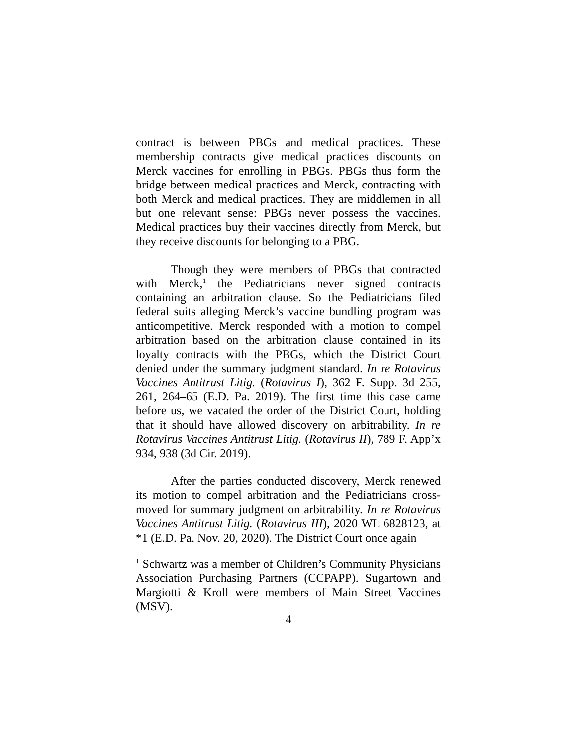contract is between PBGs and medical practices. These membership contracts give medical practices discounts on Merck vaccines for enrolling in PBGs. PBGs thus form the bridge between medical practices and Merck, contracting with both Merck and medical practices. They are middlemen in all but one relevant sense: PBGs never possess the vaccines. Medical practices buy their vaccines directly from Merck, but they receive discounts for belonging to a PBG.
Though they were members of PBGs that contracted with Merck,<sup>1</sup> the Pediatricians never signed contracts containing an arbitration clause. So the Pediatricians filed federal suits alleging Merck’s vaccine bundling program was anticompetitive. Merck responded with a motion to compel arbitration based on the arbitration clause contained in its loyalty contracts with the PBGs, which the District Court denied under the summary judgment standard. In re Rotavirus Vaccines Antitrust Litig. (Rotavirus I), 362 F. Supp. 3d 255, 261, 264–65 (E.D. Pa. 2019). The first time this case came before us, we vacated the order of the District Court, holding that it should have allowed discovery on arbitrability. In re Rotavirus Vaccines Antitrust Litig. (Rotavirus II), 789 F. App’x 934, 938 (3d Cir. 2019).
After the parties conducted discovery, Merck renewed its motion to compel arbitration and the Pediatricians cross-moved for summary judgment on arbitrability. In re Rotavirus Vaccines Antitrust Litig. (Rotavirus III), 2020 WL 6828123, at *1 (E.D. Pa. Nov. 20, 2020). The District Court once again
<sup>1</sup> Schwartz was a member of Children’s Community Physicians Association Purchasing Partners (CCPAPP). Sugartown and Margiotti & Kroll were members of Main Street Vaccines (MSV).
4